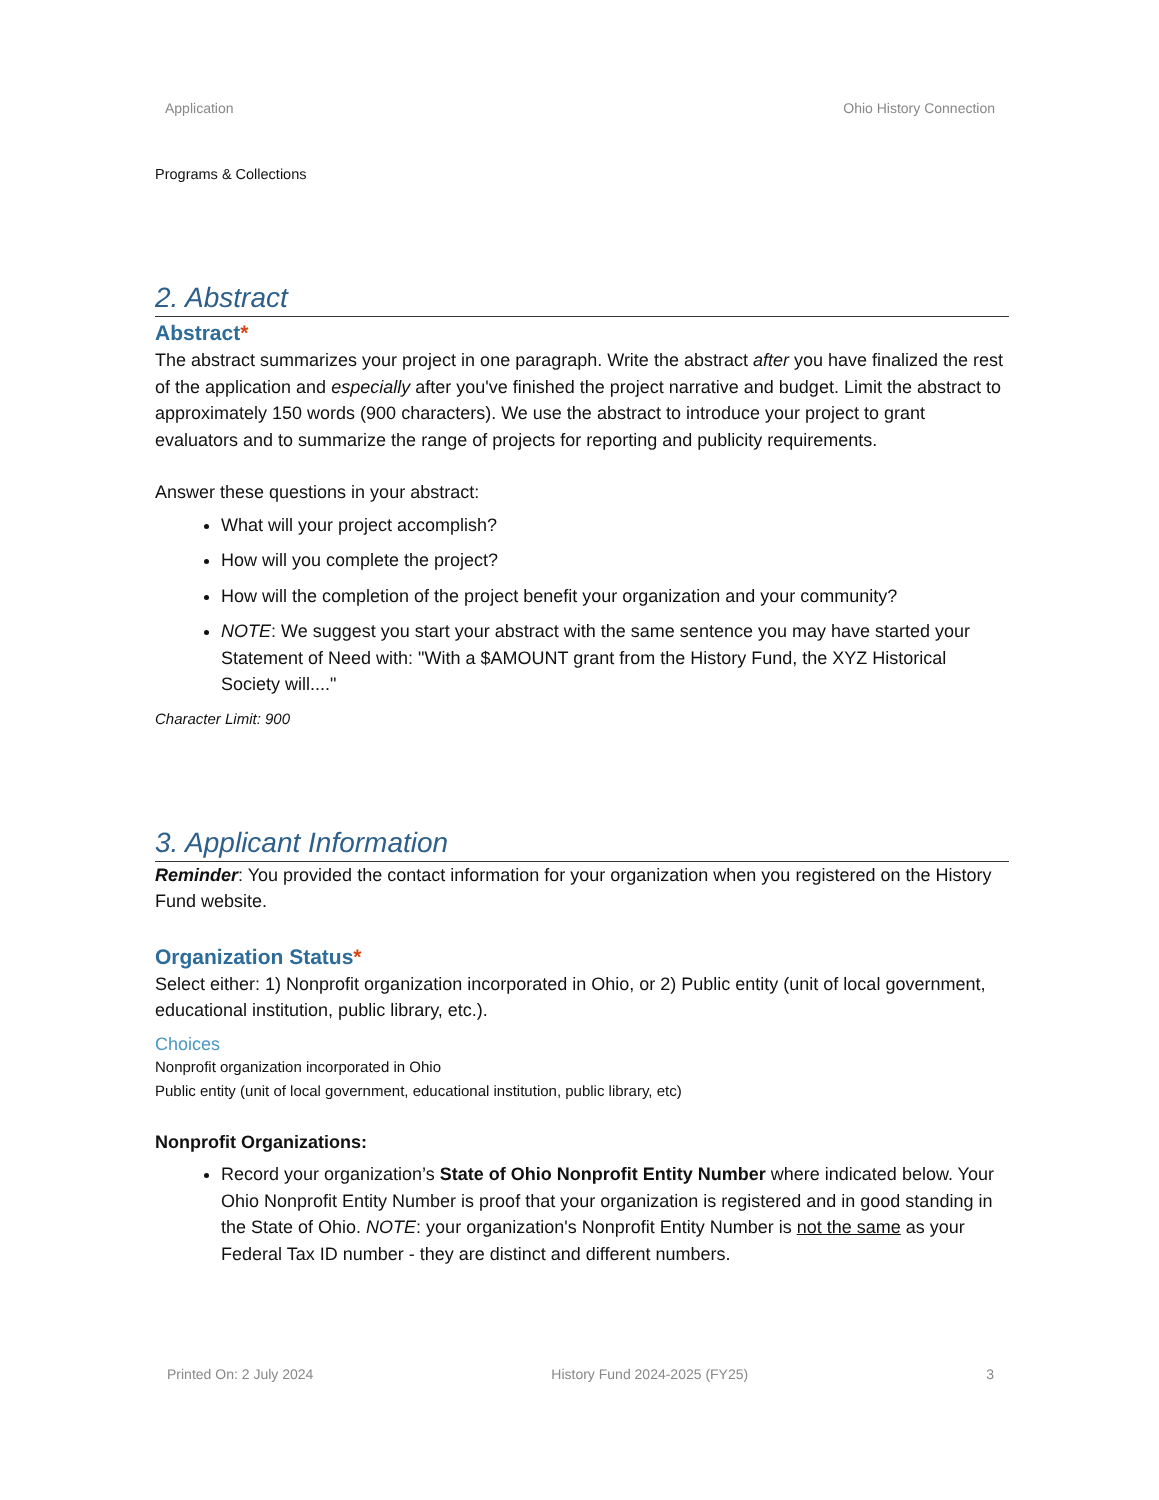Application Ohio History Connection
Programs & Collections
2. Abstract
Abstract*
The abstract summarizes your project in one paragraph. Write the abstract after you have finalized the rest of the application and especially after you've finished the project narrative and budget. Limit the abstract to approximately 150 words (900 characters). We use the abstract to introduce your project to grant evaluators and to summarize the range of projects for reporting and publicity requirements.
Answer these questions in your abstract:
What will your project accomplish?
How will you complete the project?
How will the completion of the project benefit your organization and your community?
NOTE: We suggest you start your abstract with the same sentence you may have started your Statement of Need with: "With a $AMOUNT grant from the History Fund, the XYZ Historical Society will...."
Character Limit: 900
3. Applicant Information
Reminder: You provided the contact information for your organization when you registered on the History Fund website.
Organization Status*
Select either: 1) Nonprofit organization incorporated in Ohio, or 2) Public entity (unit of local government, educational institution, public library, etc.).
Choices
Nonprofit organization incorporated in Ohio
Public entity (unit of local government, educational institution, public library, etc)
Nonprofit Organizations:
Record your organization’s State of Ohio Nonprofit Entity Number where indicated below. Your Ohio Nonprofit Entity Number is proof that your organization is registered and in good standing in the State of Ohio. NOTE: your organization's Nonprofit Entity Number is not the same as your Federal Tax ID number - they are distinct and different numbers.
Printed On: 2 July 2024 History Fund 2024-2025 (FY25) 3